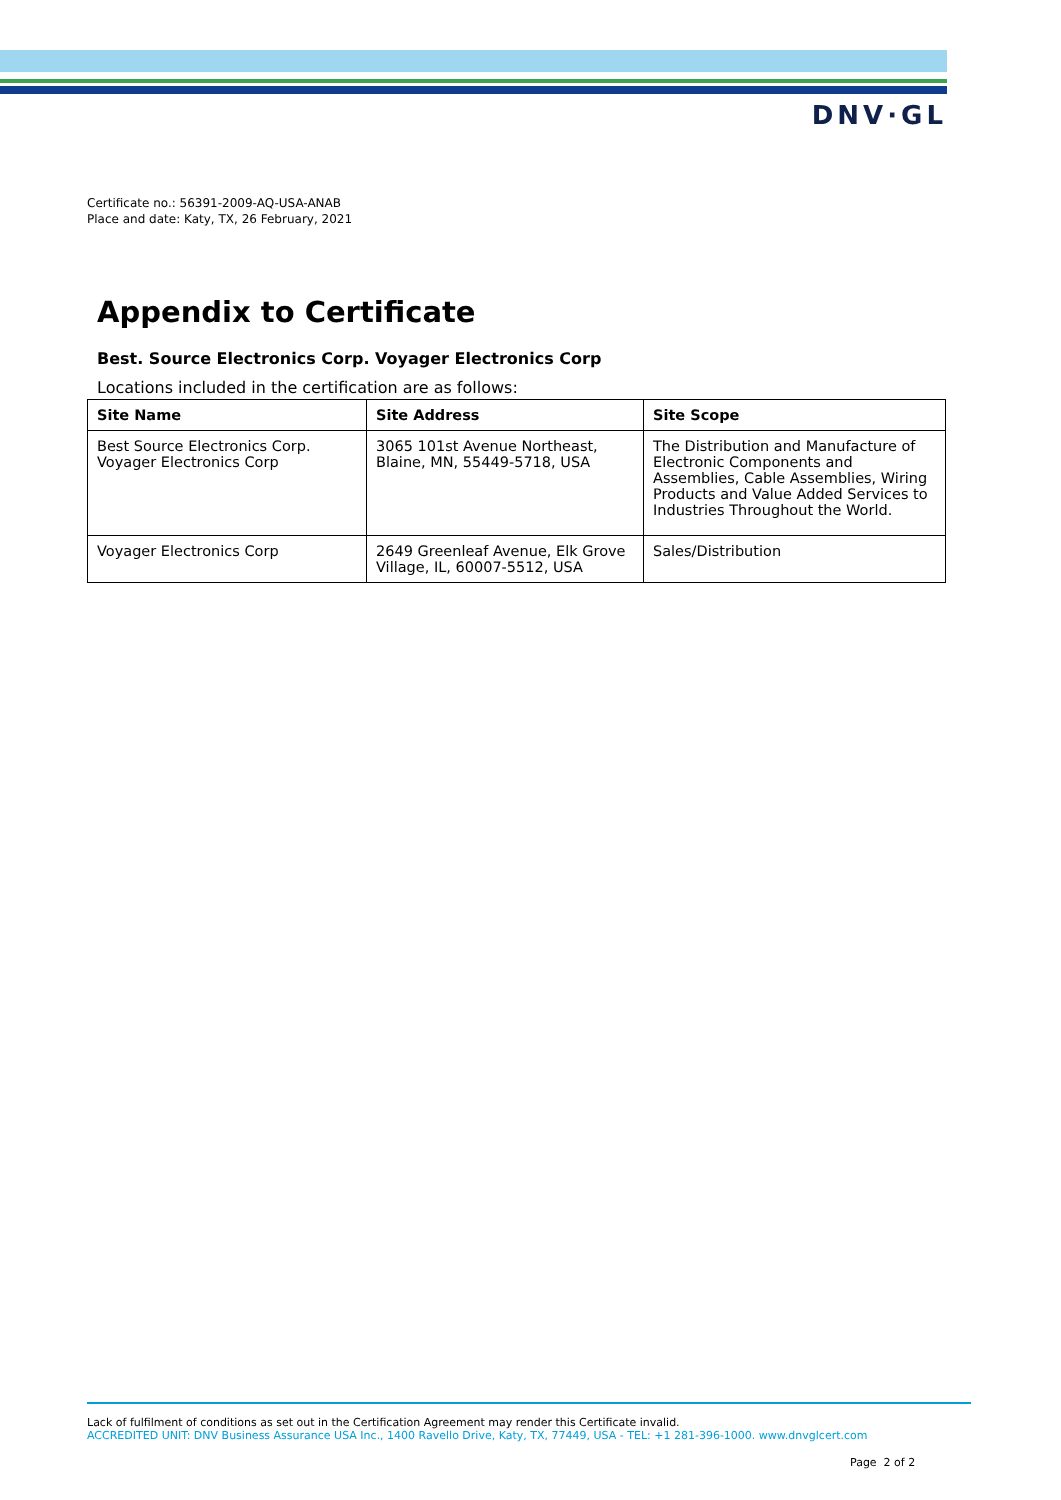DNV·GL
Certificate no.: 56391-2009-AQ-USA-ANAB
Place and date: Katy, TX, 26 February, 2021
Appendix to Certificate
Best. Source Electronics Corp. Voyager Electronics Corp
Locations included in the certification are as follows:
| Site Name | Site Address | Site Scope |
| --- | --- | --- |
| Best Source Electronics Corp. Voyager Electronics Corp | 3065 101st Avenue Northeast, Blaine, MN, 55449-5718, USA | The Distribution and Manufacture of Electronic Components and Assemblies, Cable Assemblies, Wiring Products and Value Added Services to Industries Throughout the World. |
| Voyager Electronics Corp | 2649 Greenleaf Avenue, Elk Grove Village, IL, 60007-5512, USA | Sales/Distribution |
Lack of fulfilment of conditions as set out in the Certification Agreement may render this Certificate invalid.
ACCREDITED UNIT: DNV Business Assurance USA Inc., 1400 Ravello Drive, Katy, TX, 77449, USA - TEL: +1 281-396-1000. www.dnvglcert.com
Page 2 of 2